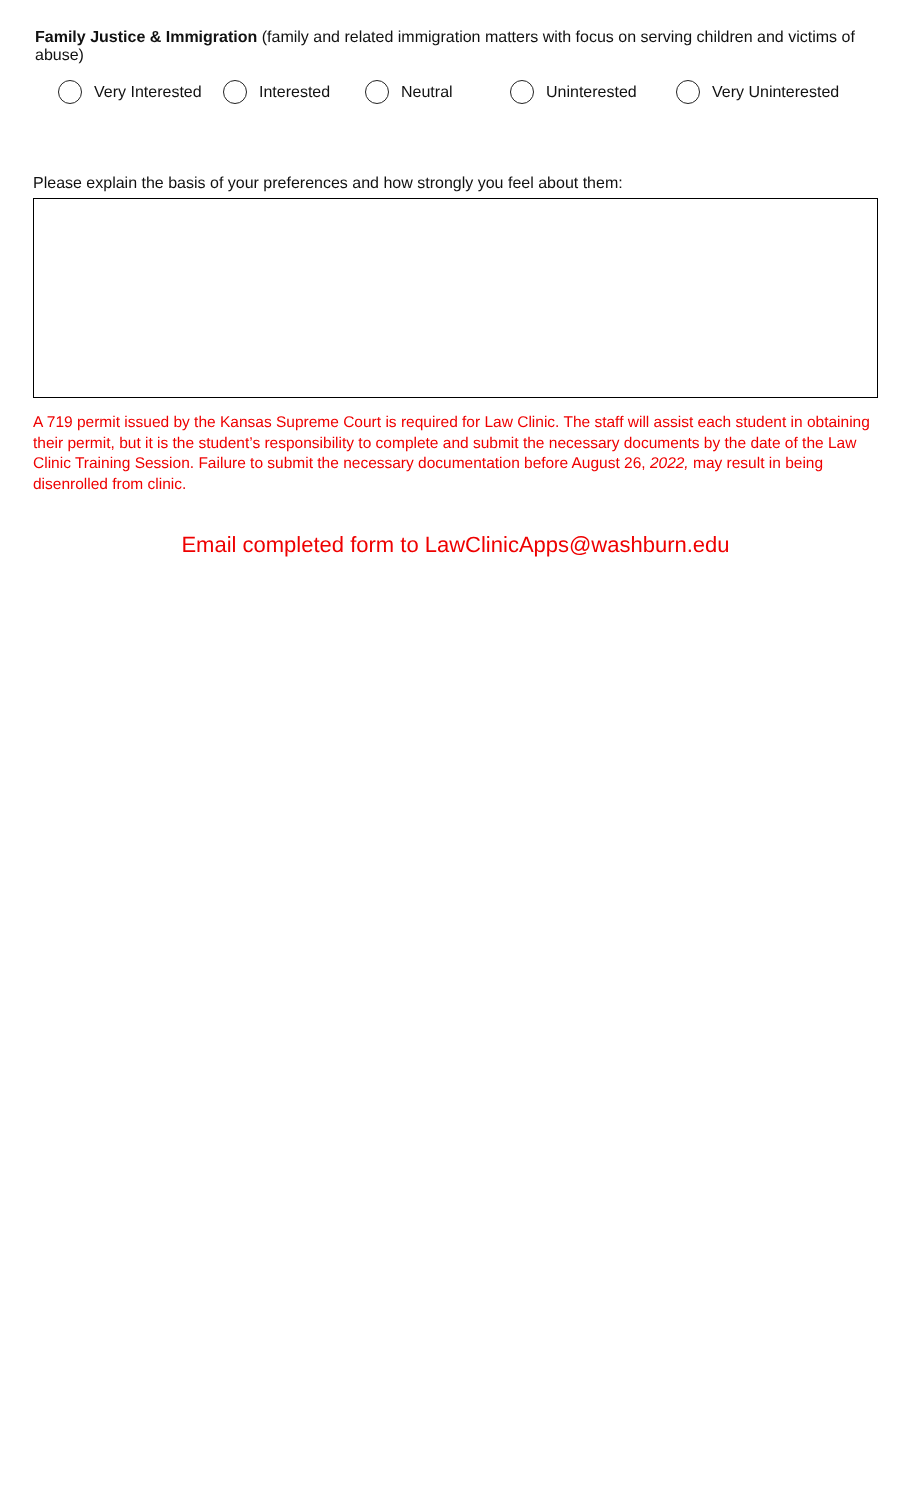Family Justice & Immigration (family and related immigration matters with focus on serving children and victims of abuse)
Very Interested Interested Neutral Uninterested Very Uninterested
Please explain the basis of your preferences and how strongly you feel about them:
A 719 permit issued by the Kansas Supreme Court is required for Law Clinic. The staff will assist each student in obtaining their permit, but it is the student’s responsibility to complete and submit the necessary documents by the date of the Law Clinic Training Session. Failure to submit the necessary documentation before August 26, 2022, may result in being disenrolled from clinic.
Email completed form to LawClinicApps@washburn.edu